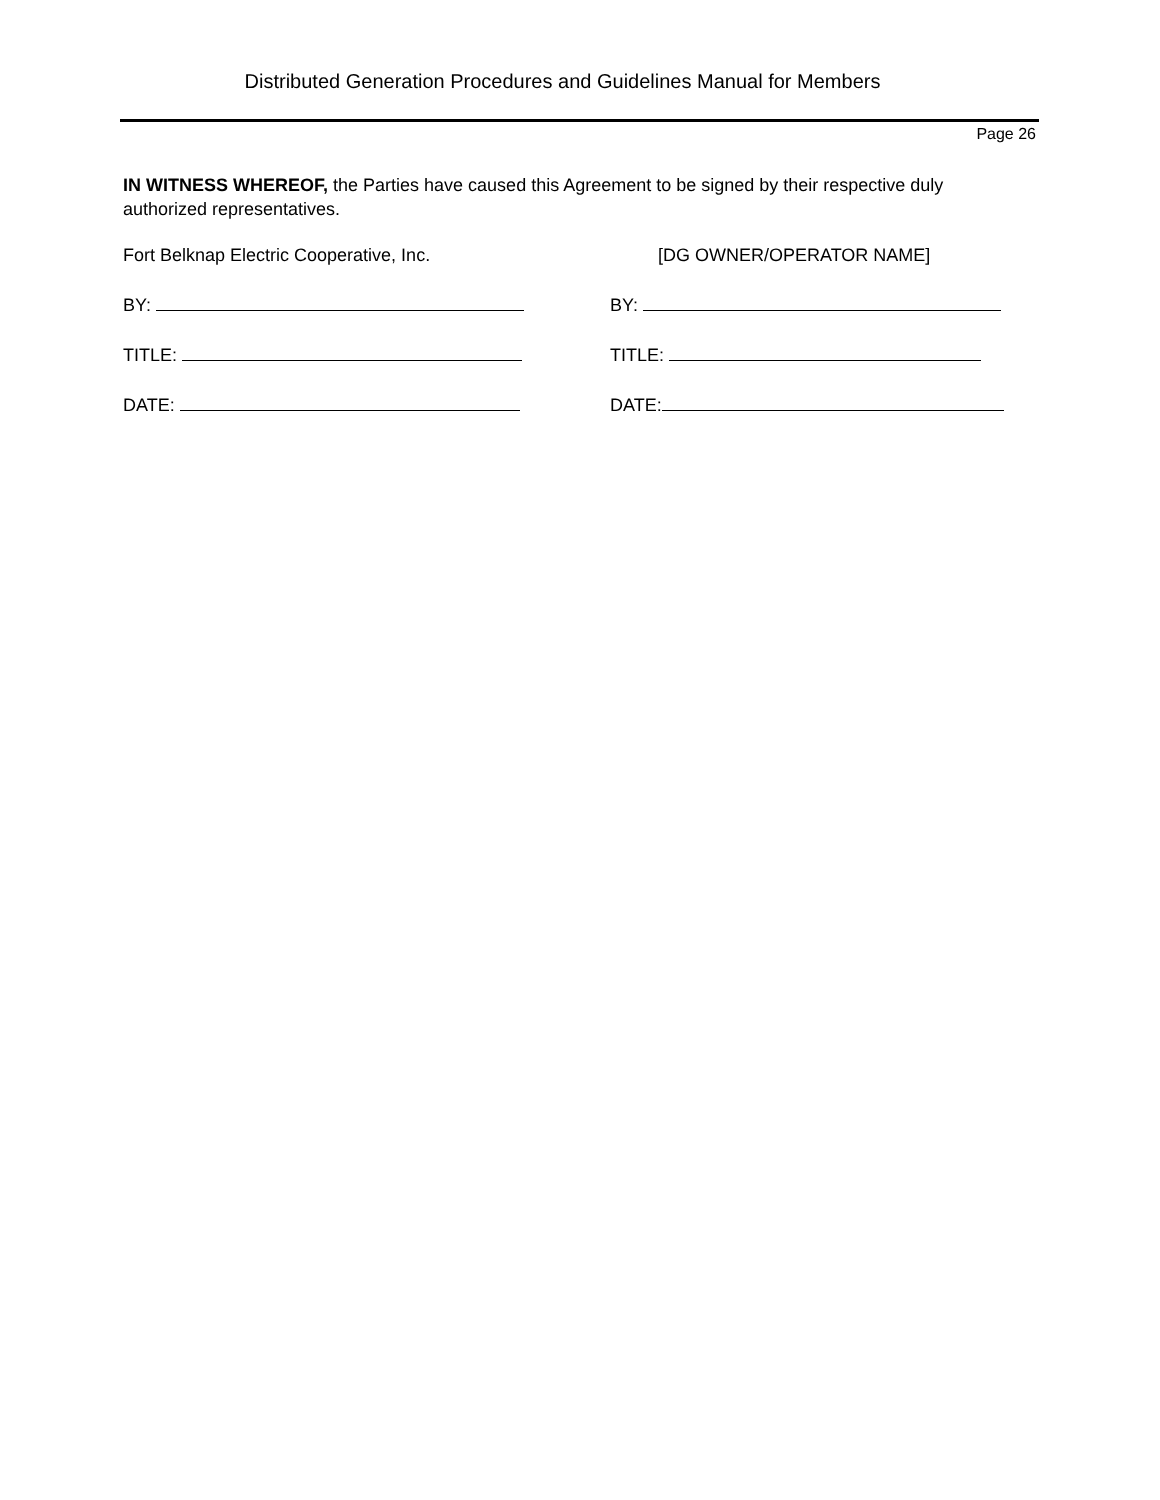Distributed Generation Procedures and Guidelines Manual for Members
Page 26
IN WITNESS WHEREOF, the Parties have caused this Agreement to be signed by their respective duly authorized representatives.
Fort Belknap Electric Cooperative, Inc. [DG OWNER/OPERATOR NAME]
BY: BY:
TITLE: TITLE:
DATE: DATE: